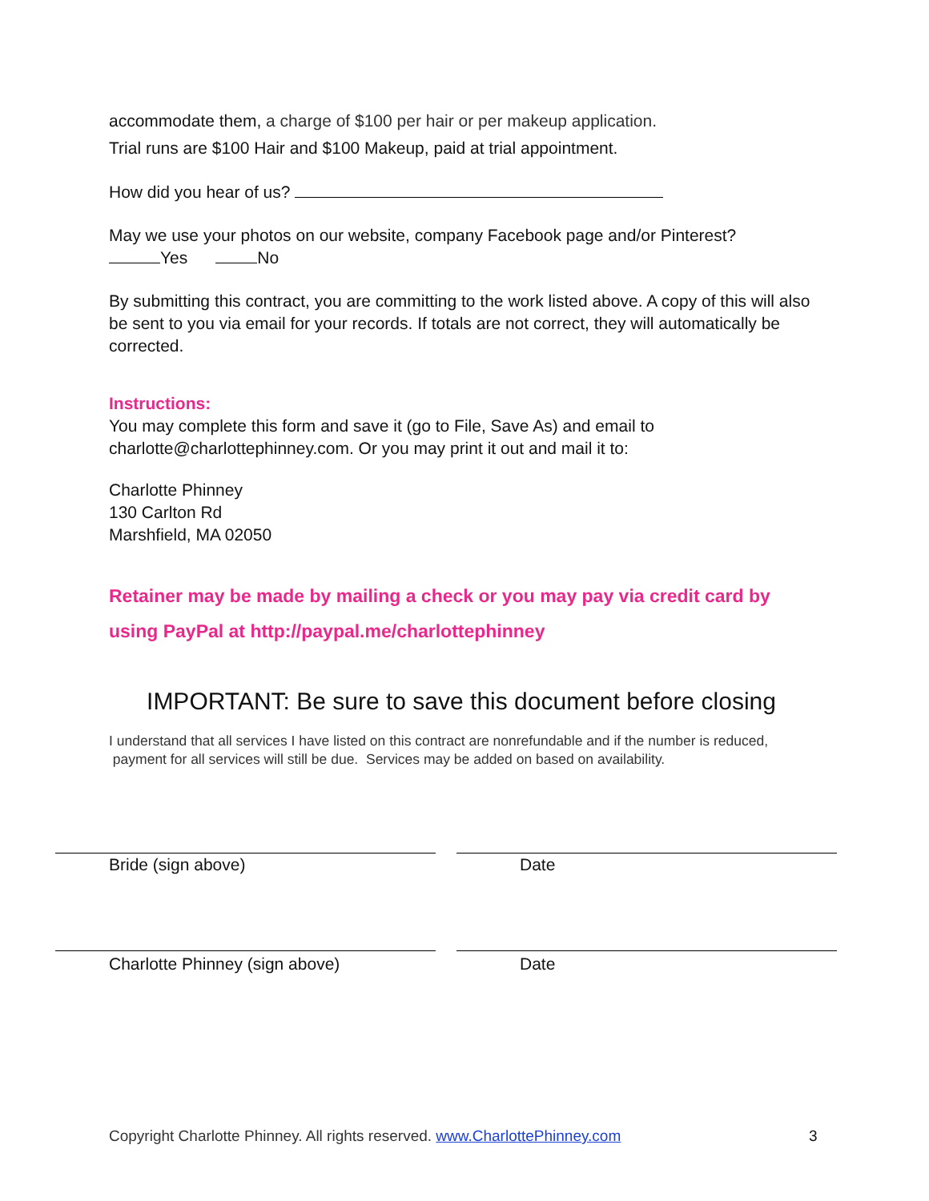accommodate them, a charge of $100 per hair or per makeup application.
Trial runs are $100 Hair and $100 Makeup, paid at trial appointment.
How did you hear of us?
May we use your photos on our website, company Facebook page and/or Pinterest?
Yes No
By submitting this contract, you are committing to the work listed above. A copy of this will also be sent to you via email for your records. If totals are not correct, they will automatically be corrected.
Instructions:
You may complete this form and save it (go to File, Save As) and email to charlotte@charlottephinney.com. Or you may print it out and mail it to:
Charlotte Phinney
130 Carlton Rd
Marshfield, MA 02050
Retainer may be made by mailing a check or you may pay via credit card by using PayPal at http://paypal.me/charlottephinney
IMPORTANT: Be sure to save this document before closing
I understand that all services I have listed on this contract are nonrefundable and if the number is reduced, payment for all services will still be due. Services may be added on based on availability.
Bride (sign above) Date
Charlotte Phinney (sign above) Date
Copyright Charlotte Phinney. All rights reserved. www.CharlottePhinney.com
3